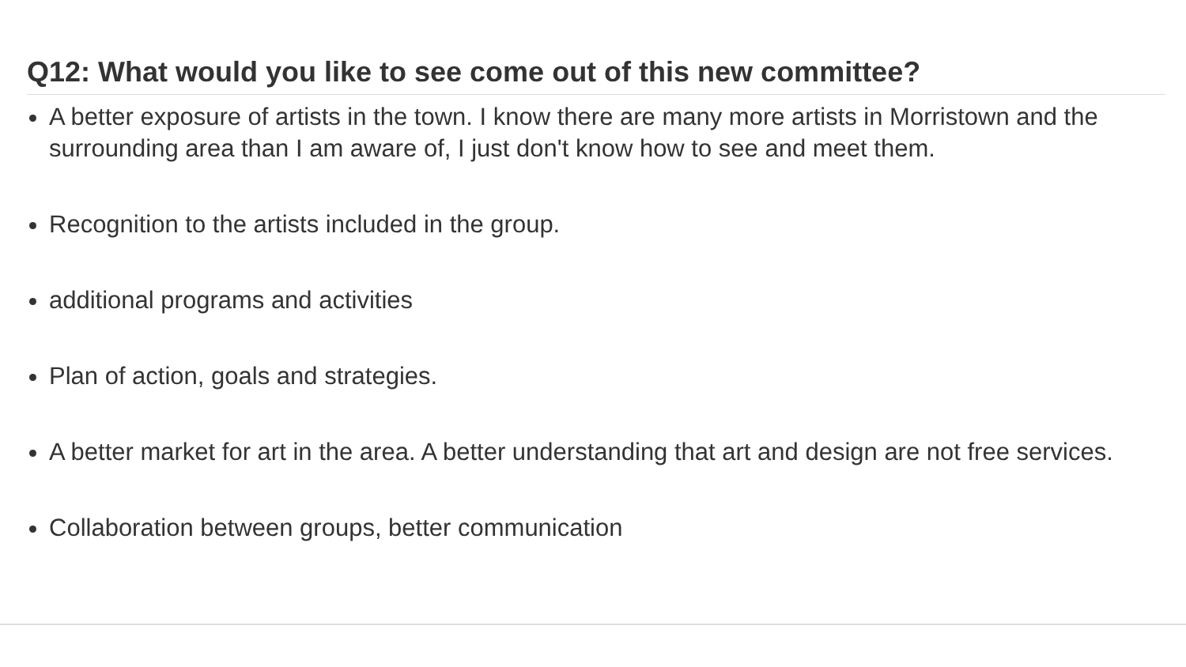Q12: What would you like to see come out of this new committee?
A better exposure of artists in the town. I know there are many more artists in Morristown and the surrounding area than I am aware of, I just don't know how to see and meet them.
Recognition to the artists included in the group.
additional programs and activities
Plan of action, goals and strategies.
A better market for art in the area. A better understanding that art and design are not free services.
Collaboration between groups, better communication